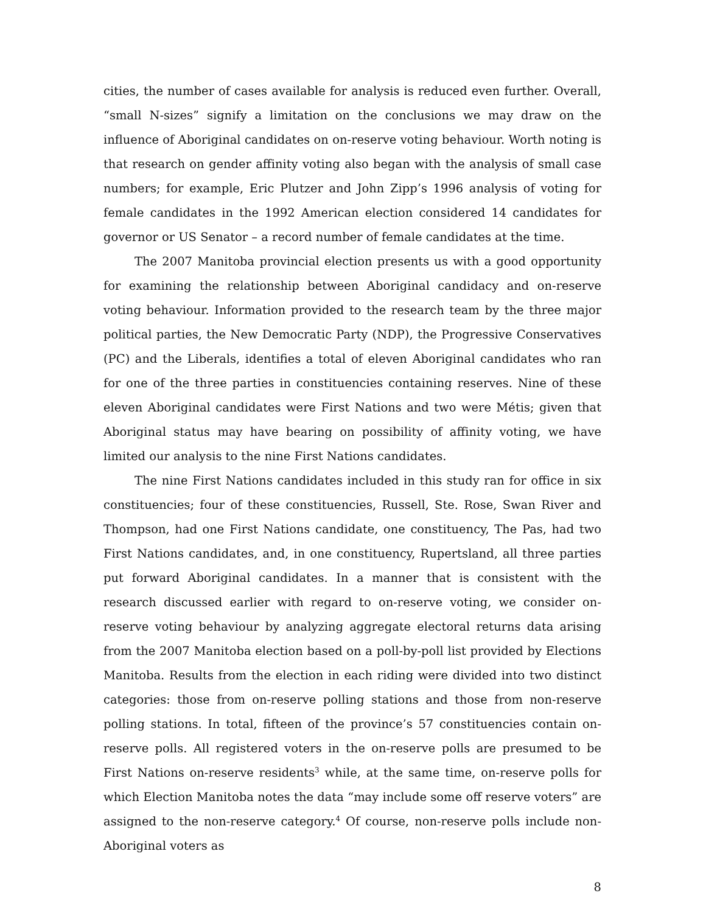cities, the number of cases available for analysis is reduced even further. Overall, “small N-sizes” signify a limitation on the conclusions we may draw on the influence of Aboriginal candidates on on-reserve voting behaviour. Worth noting is that research on gender affinity voting also began with the analysis of small case numbers; for example, Eric Plutzer and John Zipp’s 1996 analysis of voting for female candidates in the 1992 American election considered 14 candidates for governor or US Senator – a record number of female candidates at the time.
The 2007 Manitoba provincial election presents us with a good opportunity for examining the relationship between Aboriginal candidacy and on-reserve voting behaviour. Information provided to the research team by the three major political parties, the New Democratic Party (NDP), the Progressive Conservatives (PC) and the Liberals, identifies a total of eleven Aboriginal candidates who ran for one of the three parties in constituencies containing reserves. Nine of these eleven Aboriginal candidates were First Nations and two were Métis; given that Aboriginal status may have bearing on possibility of affinity voting, we have limited our analysis to the nine First Nations candidates.
The nine First Nations candidates included in this study ran for office in six constituencies; four of these constituencies, Russell, Ste. Rose, Swan River and Thompson, had one First Nations candidate, one constituency, The Pas, had two First Nations candidates, and, in one constituency, Rupertsland, all three parties put forward Aboriginal candidates. In a manner that is consistent with the research discussed earlier with regard to on-reserve voting, we consider on-reserve voting behaviour by analyzing aggregate electoral returns data arising from the 2007 Manitoba election based on a poll-by-poll list provided by Elections Manitoba. Results from the election in each riding were divided into two distinct categories: those from on-reserve polling stations and those from non-reserve polling stations. In total, fifteen of the province’s 57 constituencies contain on-reserve polls. All registered voters in the on-reserve polls are presumed to be First Nations on-reserve residents<sup>3</sup> while, at the same time, on-reserve polls for which Election Manitoba notes the data “may include some off reserve voters” are assigned to the non-reserve category.<sup>4</sup> Of course, non-reserve polls include non-Aboriginal voters as
8